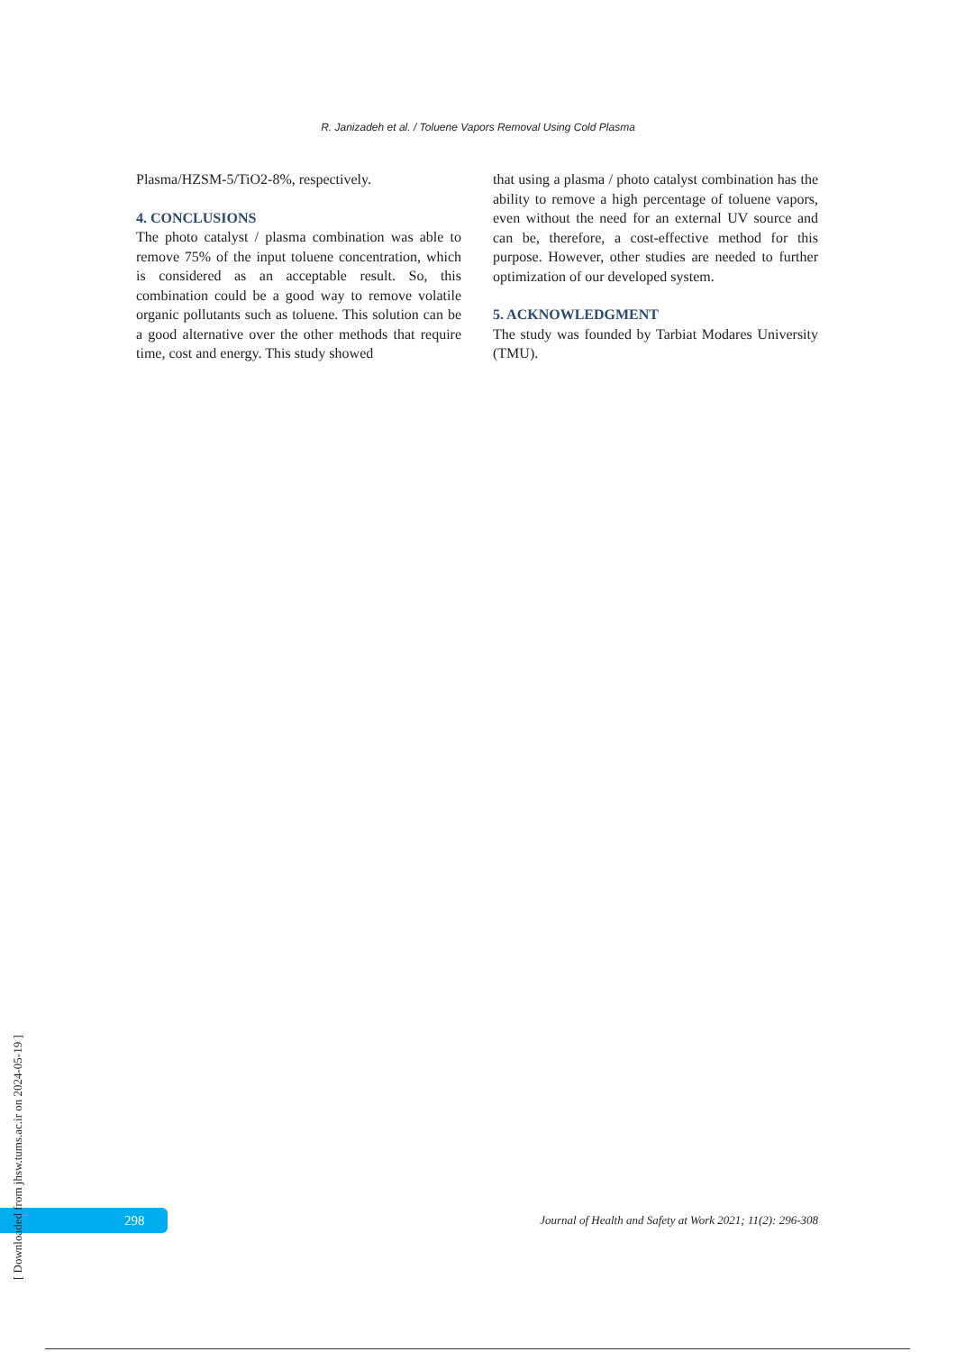R. Janizadeh et al. / Toluene Vapors Removal Using Cold Plasma
Plasma/HZSM-5/TiO2-8%, respectively.
4. CONCLUSIONS
The photo catalyst / plasma combination was able to remove 75% of the input toluene concentration, which is considered as an acceptable result. So, this combination could be a good way to remove volatile organic pollutants such as toluene. This solution can be a good alternative over the other methods that require time, cost and energy. This study showed
that using a plasma / photo catalyst combination has the ability to remove a high percentage of toluene vapors, even without the need for an external UV source and can be, therefore, a cost-effective method for this purpose. However, other studies are needed to further optimization of our developed system.
5. ACKNOWLEDGMENT
The study was founded by Tarbiat Modares University (TMU).
298
[ Downloaded from jhsw.tums.ac.ir on 2024-05-19 ]
Journal of Health and Safety at Work 2021; 11(2): 296-308